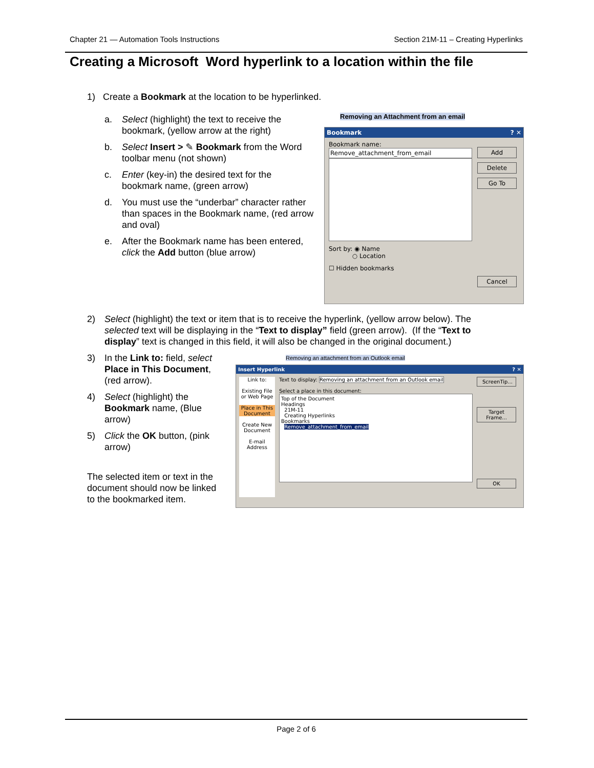Chapter 21 — Automation Tools Instructions Section 21M-11 – Creating Hyperlinks
Creating a Microsoft Word hyperlink to a location within the file
1) Create a Bookmark at the location to be hyperlinked.
a. Select (highlight) the text to receive the bookmark, (yellow arrow at the right)
b. Select Insert > ✎ Bookmark from the Word toolbar menu (not shown)
c. Enter (key-in) the desired text for the bookmark name, (green arrow)
d. You must use the “underbar” character rather than spaces in the Bookmark name, (red arrow and oval)
e. After the Bookmark name has been entered, click the Add button (blue arrow)
Removing an Attachment from an email
Bookmark ? ✕
Bookmark name:
Remove_attachment_from_email
Sort by: ◉ Name
○ Location
☐ Hidden bookmarks
Add
Delete
Go To
Cancel
2) Select (highlight) the text or item that is to receive the hyperlink, (yellow arrow below). The selected text will be displaying in the “Text to display” field (green arrow). (If the “Text to display” text is changed in this field, it will also be changed in the original document.)
3) In the Link to: field, select Place in This Document, (red arrow).
4) Select (highlight) the Bookmark name, (Blue arrow)
5) Click the OK button, (pink arrow)
The selected item or text in the document should now be linked to the bookmarked item.
Removing an attachment from an Outlook email
Insert Hyperlink ? ✕
Link to:
Existing File or Web Page
Place in This Document
Create New Document
E-mail Address
Text to display: Removing an attachment from an Outlook email
Select a place in this document:
Top of the Document
Headings
21M-11
Creating Hyperlinks
Bookmarks
Remove_attachment_from_email
ScreenTip...
Target Frame...
OK
Page 2 of 6